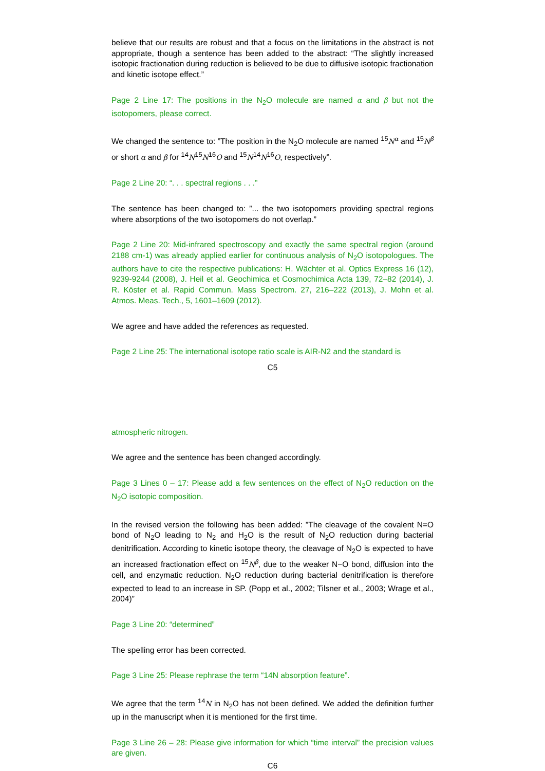believe that our results are robust and that a focus on the limitations in the abstract is not appropriate, though a sentence has been added to the abstract: “The slightly increased isotopic fractionation during reduction is believed to be due to diffusive isotopic fractionation and kinetic isotope effect.”
Page 2 Line 17: The positions in the N<sub>2</sub>O molecule are named α and β but not the isotopomers, please correct.
We changed the sentence to: ”The position in the N<sub>2</sub>O molecule are named <sup>15</sup>N<sup>α</sup> and <sup>15</sup>N<sup>β</sup> or short α and β for <sup>14</sup>N<sup>15</sup>N<sup>16</sup>O and <sup>15</sup>N<sup>14</sup>N<sup>16</sup>O, respectively”.
Page 2 Line 20: “. . . spectral regions . . .”
The sentence has been changed to: ”... the two isotopomers providing spectral regions where absorptions of the two isotopomers do not overlap.”
Page 2 Line 20: Mid-infrared spectroscopy and exactly the same spectral region (around 2188 cm-1) was already applied earlier for continuous analysis of N<sub>2</sub>O isotopologues. The authors have to cite the respective publications: H. Wächter et al. Optics Express 16 (12), 9239-9244 (2008), J. Heil et al. Geochimica et Cosmochimica Acta 139, 72–82 (2014), J. R. Köster et al. Rapid Commun. Mass Spectrom. 27, 216–222 (2013), J. Mohn et al. Atmos. Meas. Tech., 5, 1601–1609 (2012).
We agree and have added the references as requested.
Page 2 Line 25: The international isotope ratio scale is AIR-N2 and the standard is
C5
atmospheric nitrogen.
We agree and the sentence has been changed accordingly.
Page 3 Lines 0 – 17: Please add a few sentences on the effect of N<sub>2</sub>O reduction on the N<sub>2</sub>O isotopic composition.
In the revised version the following has been added: ”The cleavage of the covalent N=O bond of N<sub>2</sub>O leading to N<sub>2</sub> and H<sub>2</sub>O is the result of N<sub>2</sub>O reduction during bacterial denitrification. According to kinetic isotope theory, the cleavage of N<sub>2</sub>O is expected to have an increased fractionation effect on <sup>15</sup>N<sup>β</sup>, due to the weaker N−O bond, diffusion into the cell, and enzymatic reduction. N<sub>2</sub>O reduction during bacterial denitrification is therefore expected to lead to an increase in SP. (Popp et al., 2002; Tilsner et al., 2003; Wrage et al., 2004)”
Page 3 Line 20: “determined”
The spelling error has been corrected.
Page 3 Line 25: Please rephrase the term “14N absorption feature”.
We agree that the term <sup>14</sup>N in N<sub>2</sub>O has not been defined. We added the definition further up in the manuscript when it is mentioned for the first time.
Page 3 Line 26 – 28: Please give information for which “time interval” the precision values are given.
C6